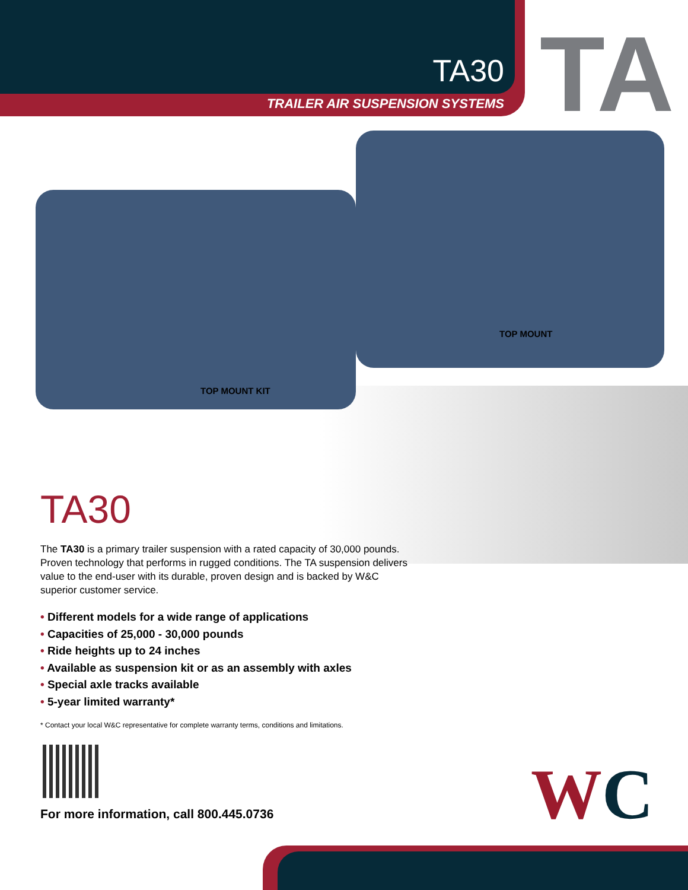TA30
TRAILER AIR SUSPENSION SYSTEMS
TA
TOP MOUNT
TOP MOUNT KIT
TA30
The TA30 is a primary trailer suspension with a rated capacity of 30,000 pounds. Proven technology that performs in rugged conditions. The TA suspension delivers value to the end-user with its durable, proven design and is backed by W&C superior customer service.
• Different models for a wide range of applications
• Capacities of 25,000 - 30,000 pounds
• Ride heights up to 24 inches
• Available as suspension kit or as an assembly with axles
• Special axle tracks available
• 5-year limited warranty*
* Contact your local W&C representative for complete warranty terms, conditions and limitations.
For more information, call 800.445.0736
WC